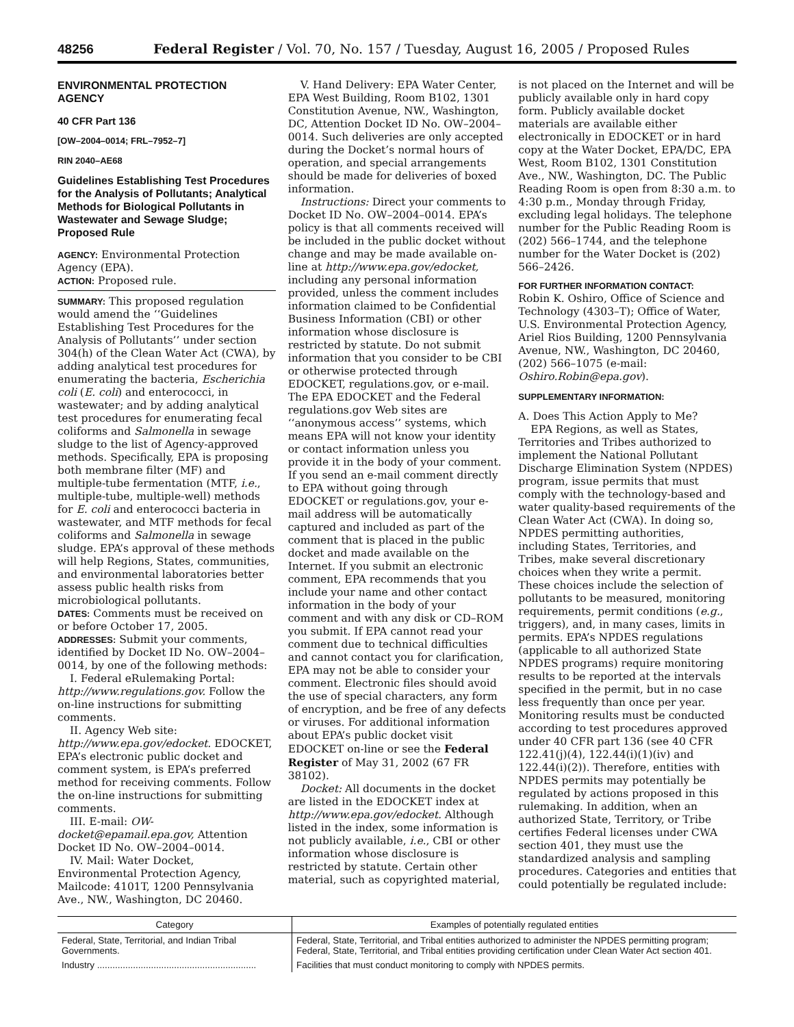48256 Federal Register / Vol. 70, No. 157 / Tuesday, August 16, 2005 / Proposed Rules
ENVIRONMENTAL PROTECTION AGENCY
40 CFR Part 136
[OW–2004–0014; FRL–7952–7]
RIN 2040–AE68
Guidelines Establishing Test Procedures for the Analysis of Pollutants; Analytical Methods for Biological Pollutants in Wastewater and Sewage Sludge; Proposed Rule
AGENCY: Environmental Protection Agency (EPA).
ACTION: Proposed rule.
SUMMARY: This proposed regulation would amend the ‘‘Guidelines Establishing Test Procedures for the Analysis of Pollutants’’ under section 304(h) of the Clean Water Act (CWA), by adding analytical test procedures for enumerating the bacteria, Escherichia coli (E. coli) and enterococci, in wastewater; and by adding analytical test procedures for enumerating fecal coliforms and Salmonella in sewage sludge to the list of Agency-approved methods. Specifically, EPA is proposing both membrane filter (MF) and multiple-tube fermentation (MTF, i.e., multiple-tube, multiple-well) methods for E. coli and enterococci bacteria in wastewater, and MTF methods for fecal coliforms and Salmonella in sewage sludge. EPA’s approval of these methods will help Regions, States, communities, and environmental laboratories better assess public health risks from microbiological pollutants.
DATES: Comments must be received on or before October 17, 2005.
ADDRESSES: Submit your comments, identified by Docket ID No. OW–2004–0014, by one of the following methods:
I. Federal eRulemaking Portal: http://www.regulations.gov. Follow the on-line instructions for submitting comments.
II. Agency Web site: http://www.epa.gov/edocket. EDOCKET, EPA’s electronic public docket and comment system, is EPA’s preferred method for receiving comments. Follow the on-line instructions for submitting comments.
III. E-mail: OW-docket@epamail.epa.gov, Attention Docket ID No. OW–2004–0014.
IV. Mail: Water Docket, Environmental Protection Agency, Mailcode: 4101T, 1200 Pennsylvania Ave., NW., Washington, DC 20460.
V. Hand Delivery: EPA Water Center, EPA West Building, Room B102, 1301 Constitution Avenue, NW., Washington, DC, Attention Docket ID No. OW–2004–0014. Such deliveries are only accepted during the Docket’s normal hours of operation, and special arrangements should be made for deliveries of boxed information.
Instructions: Direct your comments to Docket ID No. OW–2004–0014. EPA’s policy is that all comments received will be included in the public docket without change and may be made available on-line at http://www.epa.gov/edocket, including any personal information provided, unless the comment includes information claimed to be Confidential Business Information (CBI) or other information whose disclosure is restricted by statute. Do not submit information that you consider to be CBI or otherwise protected through EDOCKET, regulations.gov, or e-mail. The EPA EDOCKET and the Federal regulations.gov Web sites are ‘‘anonymous access’’ systems, which means EPA will not know your identity or contact information unless you provide it in the body of your comment. If you send an e-mail comment directly to EPA without going through EDOCKET or regulations.gov, your e-mail address will be automatically captured and included as part of the comment that is placed in the public docket and made available on the Internet. If you submit an electronic comment, EPA recommends that you include your name and other contact information in the body of your comment and with any disk or CD–ROM you submit. If EPA cannot read your comment due to technical difficulties and cannot contact you for clarification, EPA may not be able to consider your comment. Electronic files should avoid the use of special characters, any form of encryption, and be free of any defects or viruses. For additional information about EPA’s public docket visit EDOCKET on-line or see the Federal Register of May 31, 2002 (67 FR 38102).
Docket: All documents in the docket are listed in the EDOCKET index at http://www.epa.gov/edocket. Although listed in the index, some information is not publicly available, i.e., CBI or other information whose disclosure is restricted by statute. Certain other material, such as copyrighted material,
is not placed on the Internet and will be publicly available only in hard copy form. Publicly available docket materials are available either electronically in EDOCKET or in hard copy at the Water Docket, EPA/DC, EPA West, Room B102, 1301 Constitution Ave., NW., Washington, DC. The Public Reading Room is open from 8:30 a.m. to 4:30 p.m., Monday through Friday, excluding legal holidays. The telephone number for the Public Reading Room is (202) 566–1744, and the telephone number for the Water Docket is (202) 566–2426.
FOR FURTHER INFORMATION CONTACT:
Robin K. Oshiro, Office of Science and Technology (4303–T); Office of Water, U.S. Environmental Protection Agency, Ariel Rios Building, 1200 Pennsylvania Avenue, NW., Washington, DC 20460, (202) 566–1075 (e-mail: Oshiro.Robin@epa.gov).
SUPPLEMENTARY INFORMATION:
A. Does This Action Apply to Me?
EPA Regions, as well as States, Territories and Tribes authorized to implement the National Pollutant Discharge Elimination System (NPDES) program, issue permits that must comply with the technology-based and water quality-based requirements of the Clean Water Act (CWA). In doing so, NPDES permitting authorities, including States, Territories, and Tribes, make several discretionary choices when they write a permit. These choices include the selection of pollutants to be measured, monitoring requirements, permit conditions (e.g., triggers), and, in many cases, limits in permits. EPA’s NPDES regulations (applicable to all authorized State NPDES programs) require monitoring results to be reported at the intervals specified in the permit, but in no case less frequently than once per year. Monitoring results must be conducted according to test procedures approved under 40 CFR part 136 (see 40 CFR 122.41(j)(4), 122.44(i)(1)(iv) and 122.44(i)(2)). Therefore, entities with NPDES permits may potentially be regulated by actions proposed in this rulemaking. In addition, when an authorized State, Territory, or Tribe certifies Federal licenses under CWA section 401, they must use the standardized analysis and sampling procedures. Categories and entities that could potentially be regulated include:
| Category | Examples of potentially regulated entities |
| --- | --- |
| Federal, State, Territorial, and Indian Tribal Governments. | Federal, State, Territorial, and Tribal entities authorized to administer the NPDES permitting program; Federal, State, Territorial, and Tribal entities providing certification under Clean Water Act section 401. |
| Industry .............................................................. | Facilities that must conduct monitoring to comply with NPDES permits. |